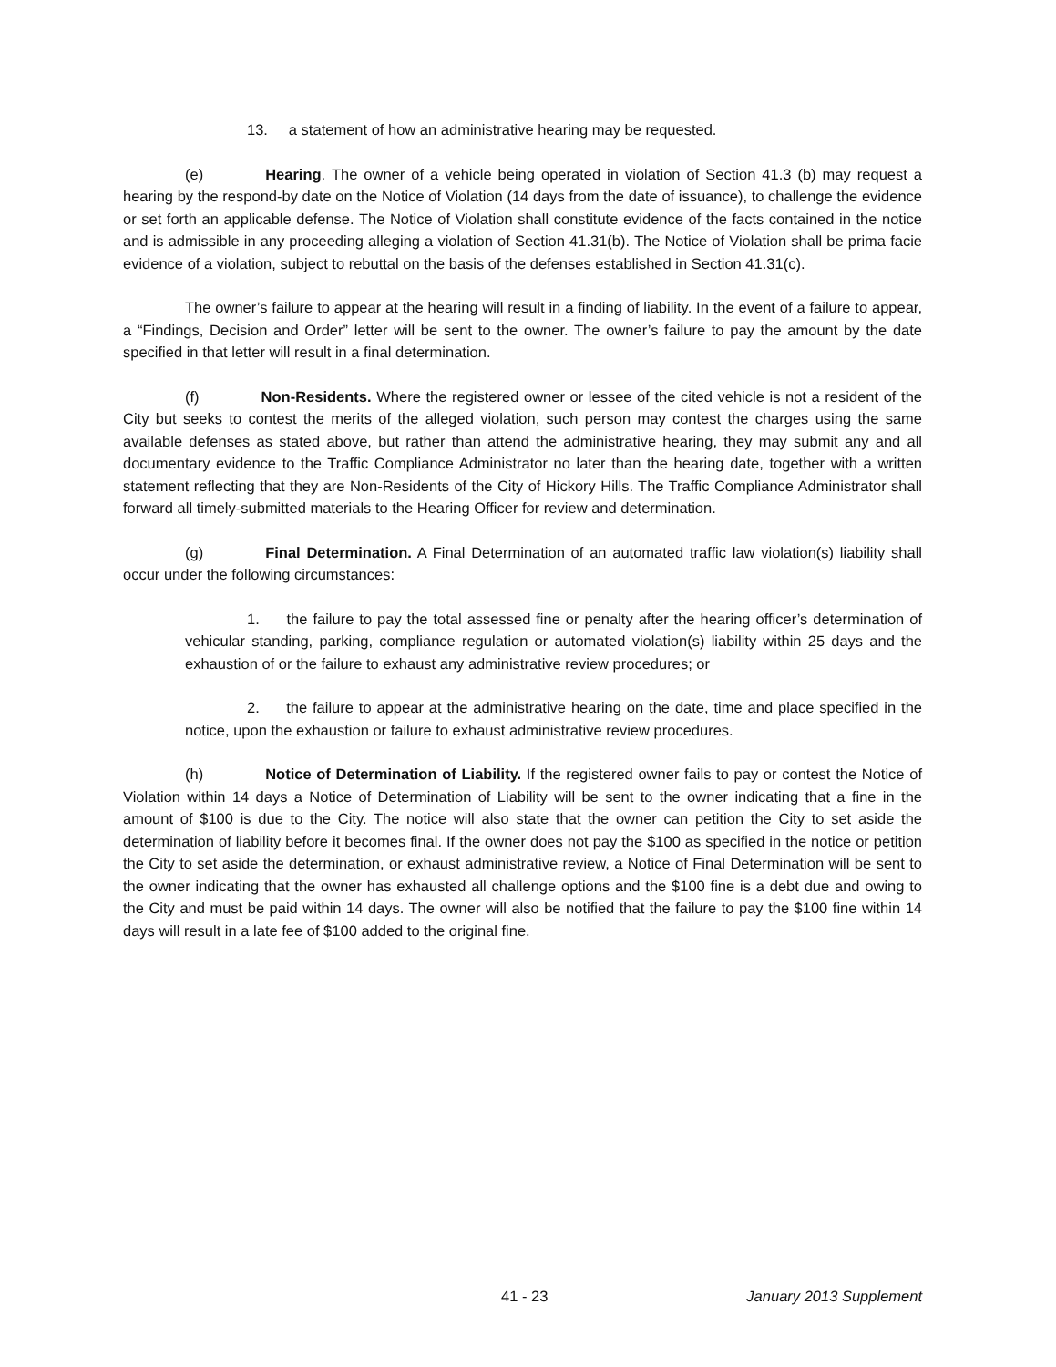13. a statement of how an administrative hearing may be requested.
(e) Hearing. The owner of a vehicle being operated in violation of Section 41.3 (b) may request a hearing by the respond-by date on the Notice of Violation (14 days from the date of issuance), to challenge the evidence or set forth an applicable defense. The Notice of Violation shall constitute evidence of the facts contained in the notice and is admissible in any proceeding alleging a violation of Section 41.31(b). The Notice of Violation shall be prima facie evidence of a violation, subject to rebuttal on the basis of the defenses established in Section 41.31(c).
The owner’s failure to appear at the hearing will result in a finding of liability. In the event of a failure to appear, a “Findings, Decision and Order” letter will be sent to the owner. The owner’s failure to pay the amount by the date specified in that letter will result in a final determination.
(f) Non-Residents. Where the registered owner or lessee of the cited vehicle is not a resident of the City but seeks to contest the merits of the alleged violation, such person may contest the charges using the same available defenses as stated above, but rather than attend the administrative hearing, they may submit any and all documentary evidence to the Traffic Compliance Administrator no later than the hearing date, together with a written statement reflecting that they are Non-Residents of the City of Hickory Hills. The Traffic Compliance Administrator shall forward all timely-submitted materials to the Hearing Officer for review and determination.
(g) Final Determination. A Final Determination of an automated traffic law violation(s) liability shall occur under the following circumstances:
1. the failure to pay the total assessed fine or penalty after the hearing officer’s determination of vehicular standing, parking, compliance regulation or automated violation(s) liability within 25 days and the exhaustion of or the failure to exhaust any administrative review procedures; or
2. the failure to appear at the administrative hearing on the date, time and place specified in the notice, upon the exhaustion or failure to exhaust administrative review procedures.
(h) Notice of Determination of Liability. If the registered owner fails to pay or contest the Notice of Violation within 14 days a Notice of Determination of Liability will be sent to the owner indicating that a fine in the amount of $100 is due to the City. The notice will also state that the owner can petition the City to set aside the determination of liability before it becomes final. If the owner does not pay the $100 as specified in the notice or petition the City to set aside the determination, or exhaust administrative review, a Notice of Final Determination will be sent to the owner indicating that the owner has exhausted all challenge options and the $100 fine is a debt due and owing to the City and must be paid within 14 days. The owner will also be notified that the failure to pay the $100 fine within 14 days will result in a late fee of $100 added to the original fine.
41 - 23 January 2013 Supplement